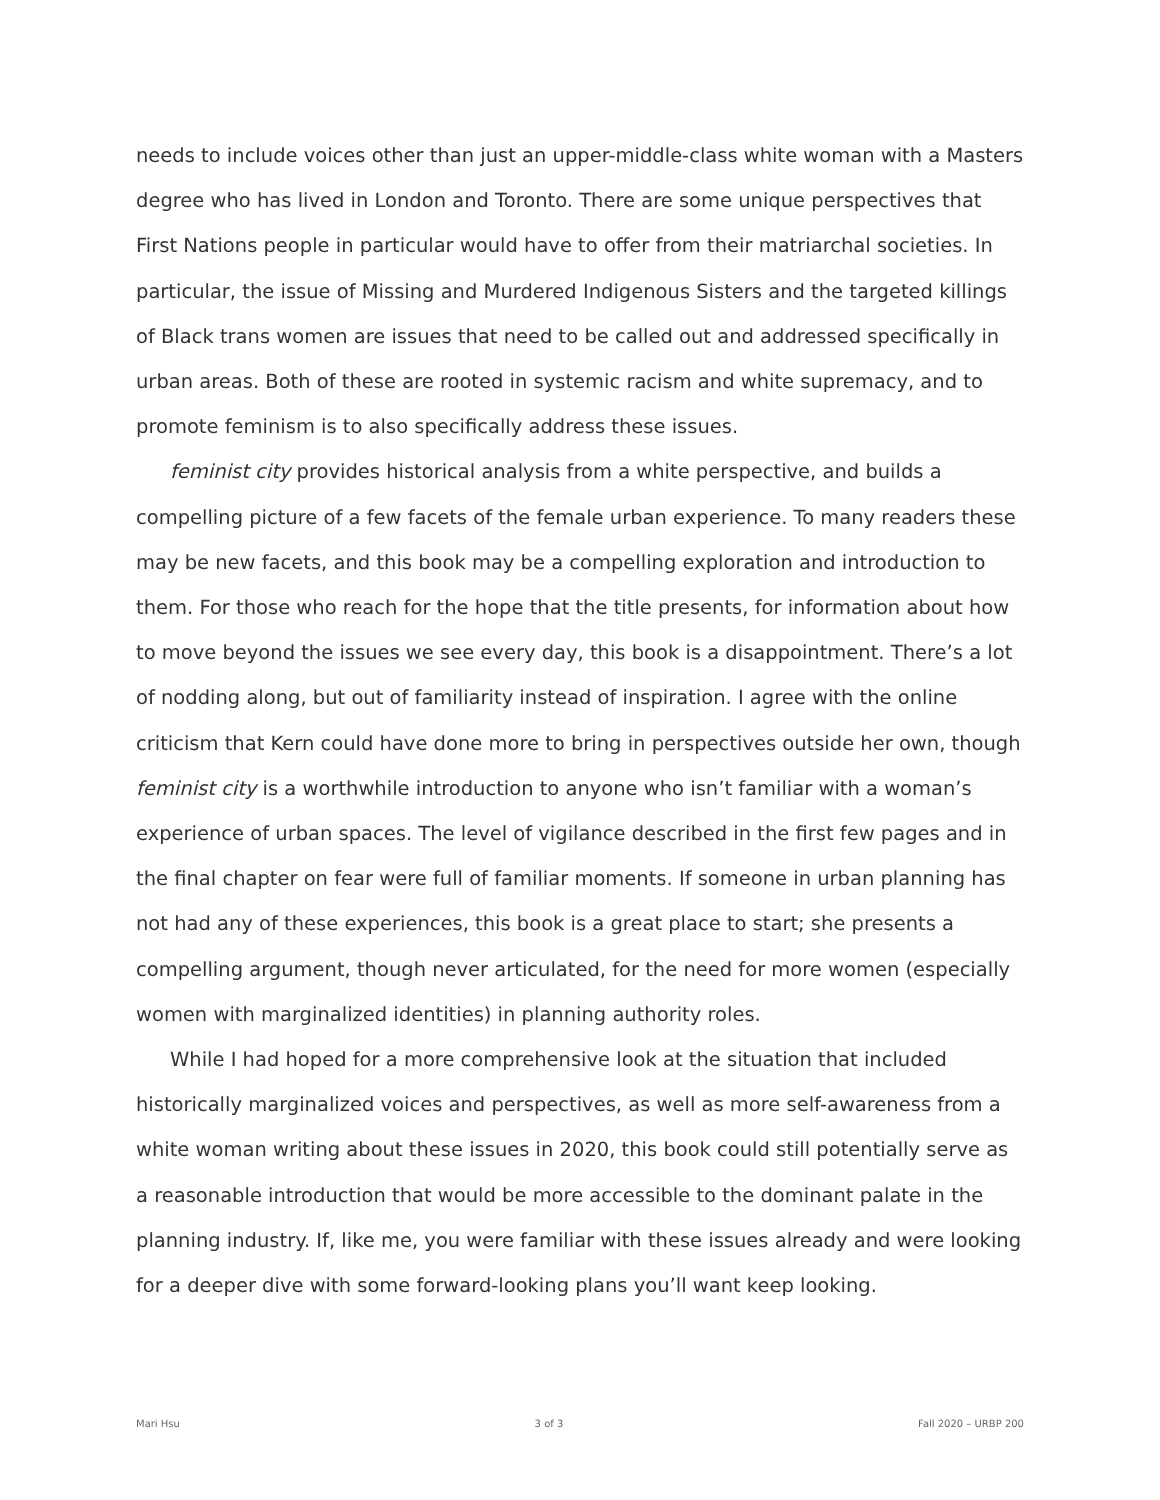needs to include voices other than just an upper-middle-class white woman with a Masters degree who has lived in London and Toronto. There are some unique perspectives that First Nations people in particular would have to offer from their matriarchal societies. In particular, the issue of Missing and Murdered Indigenous Sisters and the targeted killings of Black trans women are issues that need to be called out and addressed specifically in urban areas. Both of these are rooted in systemic racism and white supremacy, and to promote feminism is to also specifically address these issues.
feminist city provides historical analysis from a white perspective, and builds a compelling picture of a few facets of the female urban experience. To many readers these may be new facets, and this book may be a compelling exploration and introduction to them. For those who reach for the hope that the title presents, for information about how to move beyond the issues we see every day, this book is a disappointment. There’s a lot of nodding along, but out of familiarity instead of inspiration. I agree with the online criticism that Kern could have done more to bring in perspectives outside her own, though feminist city is a worthwhile introduction to anyone who isn’t familiar with a woman’s experience of urban spaces. The level of vigilance described in the first few pages and in the final chapter on fear were full of familiar moments. If someone in urban planning has not had any of these experiences, this book is a great place to start; she presents a compelling argument, though never articulated, for the need for more women (especially women with marginalized identities) in planning authority roles.
While I had hoped for a more comprehensive look at the situation that included historically marginalized voices and perspectives, as well as more self-awareness from a white woman writing about these issues in 2020, this book could still potentially serve as a reasonable introduction that would be more accessible to the dominant palate in the planning industry. If, like me, you were familiar with these issues already and were looking for a deeper dive with some forward-looking plans you’ll want keep looking.
Mari Hsu 3 of 3 Fall 2020 – URBP 200